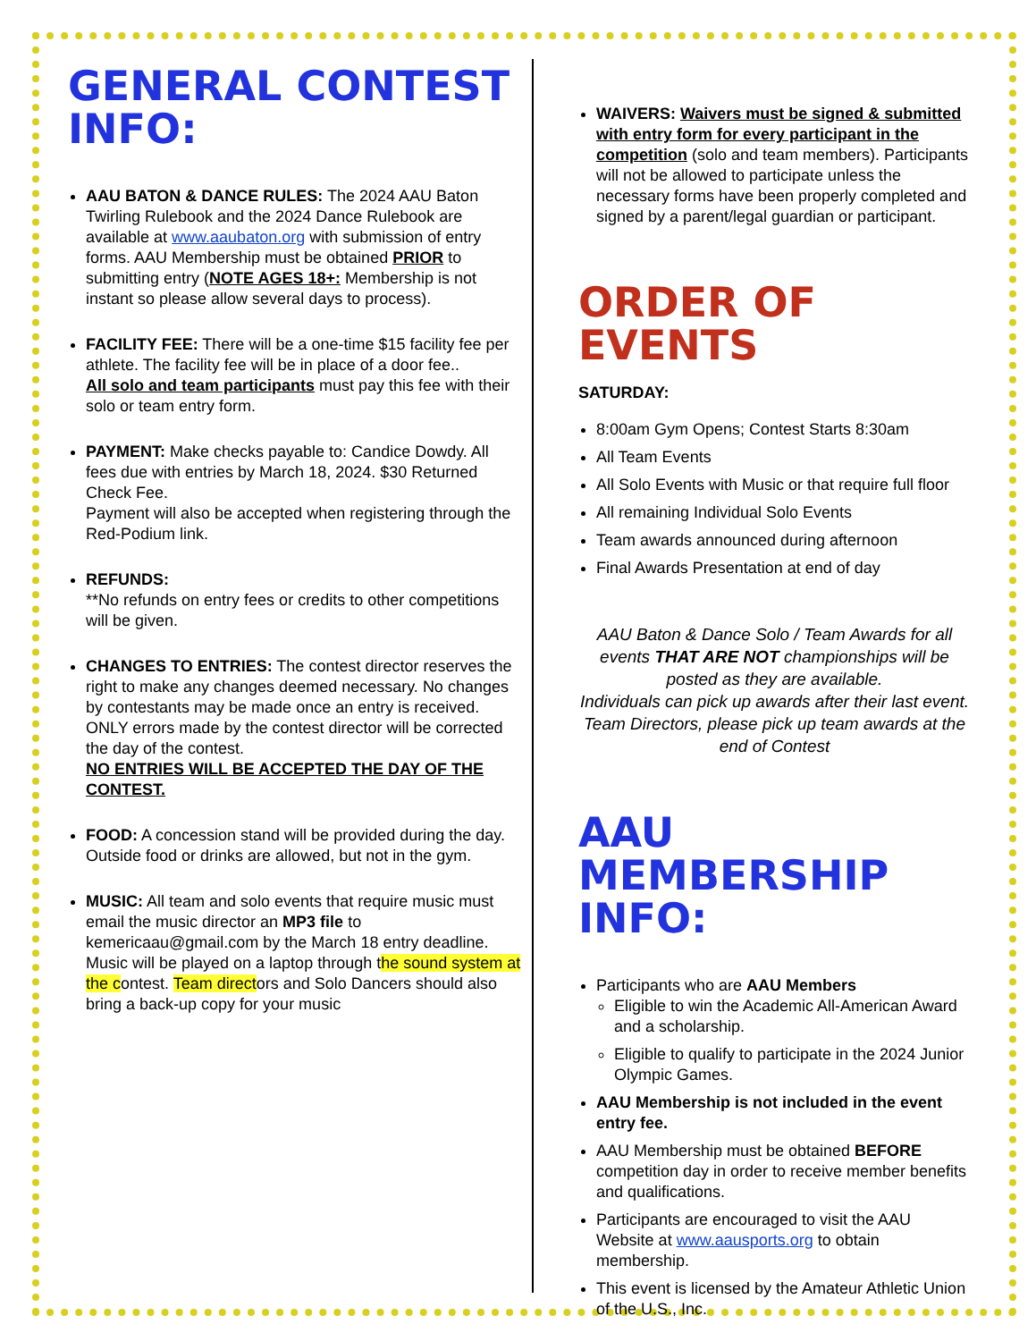GENERAL CONTEST INFO:
AAU BATON & DANCE RULES: The 2024 AAU Baton Twirling Rulebook and the 2024 Dance Rulebook are available at www.aaubaton.org with submission of entry forms. AAU Membership must be obtained PRIOR to submitting entry (NOTE AGES 18+: Membership is not instant so please allow several days to process).
FACILITY FEE: There will be a one-time $15 facility fee per athlete. The facility fee will be in place of a door fee..
All solo and team participants must pay this fee with their solo or team entry form.
PAYMENT: Make checks payable to: Candice Dowdy. All fees due with entries by March 18, 2024. $30 Returned Check Fee.
Payment will also be accepted when registering through the Red-Podium link.
REFUNDS:
**No refunds on entry fees or credits to other competitions will be given.
CHANGES TO ENTRIES: The contest director reserves the right to make any changes deemed necessary. No changes by contestants may be made once an entry is received. ONLY errors made by the contest director will be corrected the day of the contest.
NO ENTRIES WILL BE ACCEPTED THE DAY OF THE CONTEST.
FOOD: A concession stand will be provided during the day. Outside food or drinks are allowed, but not in the gym.
MUSIC: All team and solo events that require music must email the music director an MP3 file to kemericaau@gmail.com by the March 18 entry deadline. Music will be played on a laptop through the sound system at the contest. Team directors and Solo Dancers should also bring a back-up copy for your music
WAIVERS: Waivers must be signed & submitted with entry form for every participant in the competition (solo and team members). Participants will not be allowed to participate unless the necessary forms have been properly completed and signed by a parent/legal guardian or participant.
ORDER OF EVENTS
SATURDAY:
8:00am Gym Opens; Contest Starts 8:30am
All Team Events
All Solo Events with Music or that require full floor
All remaining Individual Solo Events
Team awards announced during afternoon
Final Awards Presentation at end of day
AAU Baton & Dance Solo / Team Awards for all events THAT ARE NOT championships will be posted as they are available.
Individuals can pick up awards after their last event.
Team Directors, please pick up team awards at the end of Contest
AAU MEMBERSHIP INFO:
Participants who are AAU Members
Eligible to win the Academic All-American Award and a scholarship.
Eligible to qualify to participate in the 2024 Junior Olympic Games.
AAU Membership is not included in the event entry fee.
AAU Membership must be obtained BEFORE competition day in order to receive member benefits and qualifications.
Participants are encouraged to visit the AAU Website at www.aausports.org to obtain membership.
This event is licensed by the Amateur Athletic Union of the U.S., Inc.